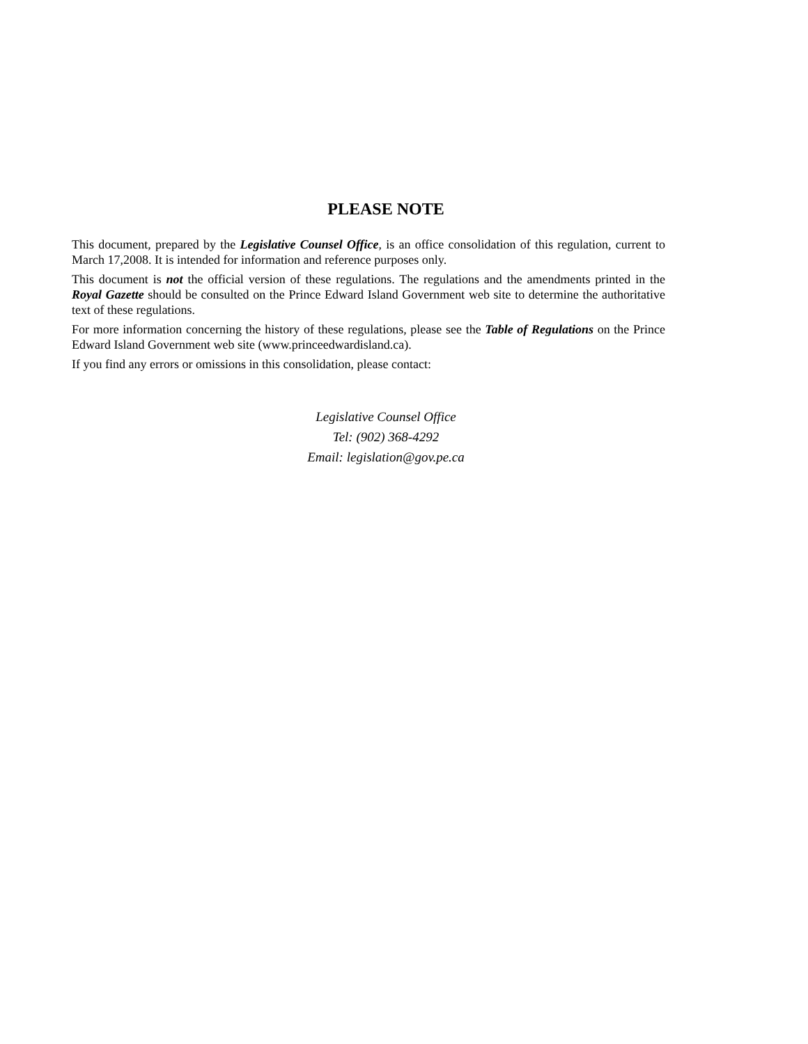PLEASE NOTE
This document, prepared by the Legislative Counsel Office, is an office consolidation of this regulation, current to March 17,2008. It is intended for information and reference purposes only.
This document is not the official version of these regulations. The regulations and the amendments printed in the Royal Gazette should be consulted on the Prince Edward Island Government web site to determine the authoritative text of these regulations.
For more information concerning the history of these regulations, please see the Table of Regulations on the Prince Edward Island Government web site (www.princeedwardisland.ca).
If you find any errors or omissions in this consolidation, please contact:
Legislative Counsel Office
Tel: (902) 368-4292
Email: legislation@gov.pe.ca